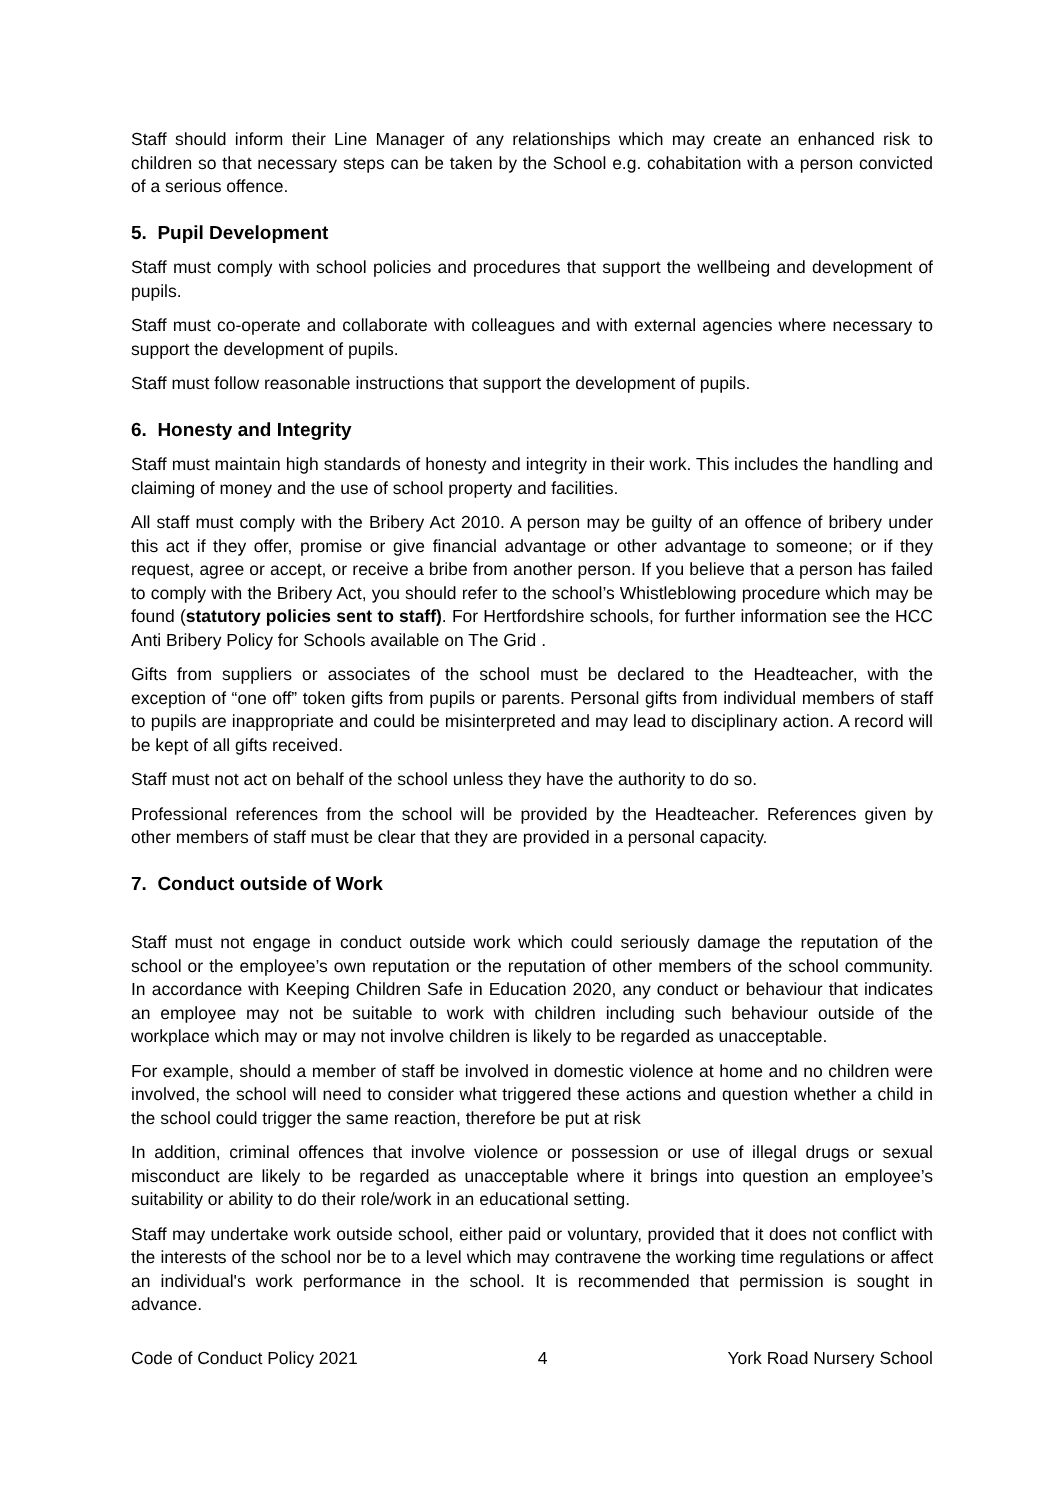Staff should inform their Line Manager of any relationships which may create an enhanced risk to children so that necessary steps can be taken by the School e.g. cohabitation with a person convicted of a serious offence.
5. Pupil Development
Staff must comply with school policies and procedures that support the wellbeing and development of pupils.
Staff must co-operate and collaborate with colleagues and with external agencies where necessary to support the development of pupils.
Staff must follow reasonable instructions that support the development of pupils.
6. Honesty and Integrity
Staff must maintain high standards of honesty and integrity in their work. This includes the handling and claiming of money and the use of school property and facilities.
All staff must comply with the Bribery Act 2010. A person may be guilty of an offence of bribery under this act if they offer, promise or give financial advantage or other advantage to someone; or if they request, agree or accept, or receive a bribe from another person. If you believe that a person has failed to comply with the Bribery Act, you should refer to the school’s Whistleblowing procedure which may be found (statutory policies sent to staff). For Hertfordshire schools, for further information see the HCC Anti Bribery Policy for Schools available on The Grid .
Gifts from suppliers or associates of the school must be declared to the Headteacher, with the exception of “one off” token gifts from pupils or parents. Personal gifts from individual members of staff to pupils are inappropriate and could be misinterpreted and may lead to disciplinary action. A record will be kept of all gifts received.
Staff must not act on behalf of the school unless they have the authority to do so.
Professional references from the school will be provided by the Headteacher. References given by other members of staff must be clear that they are provided in a personal capacity.
7. Conduct outside of Work
Staff must not engage in conduct outside work which could seriously damage the reputation of the school or the employee’s own reputation or the reputation of other members of the school community. In accordance with Keeping Children Safe in Education 2020, any conduct or behaviour that indicates an employee may not be suitable to work with children including such behaviour outside of the workplace which may or may not involve children is likely to be regarded as unacceptable.
For example, should a member of staff be involved in domestic violence at home and no children were involved, the school will need to consider what triggered these actions and question whether a child in the school could trigger the same reaction, therefore be put at risk
In addition, criminal offences that involve violence or possession or use of illegal drugs or sexual misconduct are likely to be regarded as unacceptable where it brings into question an employee’s suitability or ability to do their role/work in an educational setting.
Staff may undertake work outside school, either paid or voluntary, provided that it does not conflict with the interests of the school nor be to a level which may contravene the working time regulations or affect an individual's work performance in the school. It is recommended that permission is sought in advance.
Code of Conduct Policy 2021 4 York Road Nursery School